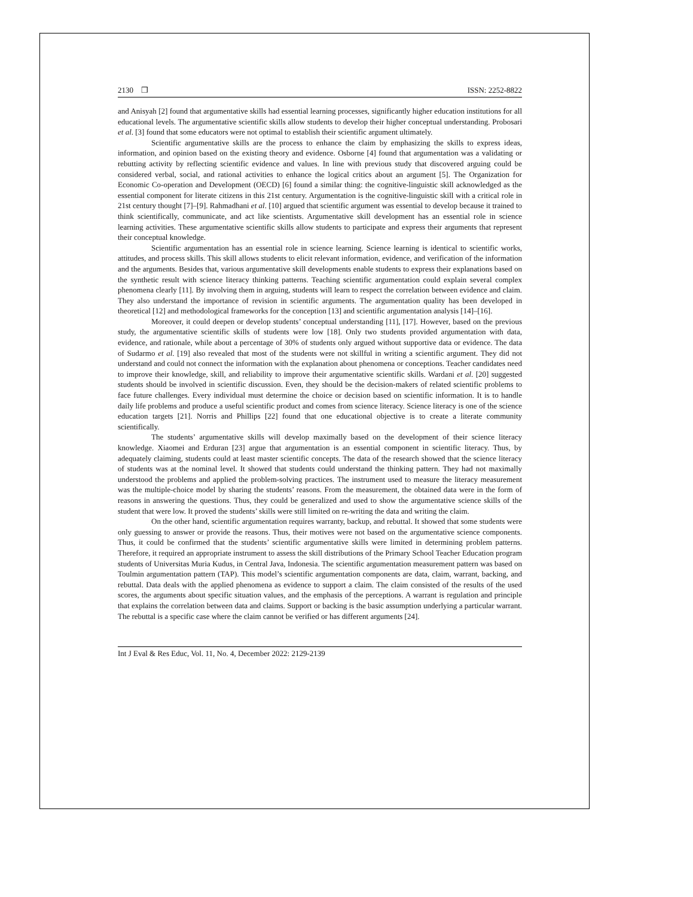2130 ❒ ISSN: 2252-8822
and Anisyah [2] found that argumentative skills had essential learning processes, significantly higher education institutions for all educational levels. The argumentative scientific skills allow students to develop their higher conceptual understanding. Probosari et al. [3] found that some educators were not optimal to establish their scientific argument ultimately.
Scientific argumentative skills are the process to enhance the claim by emphasizing the skills to express ideas, information, and opinion based on the existing theory and evidence. Osborne [4] found that argumentation was a validating or rebutting activity by reflecting scientific evidence and values. In line with previous study that discovered arguing could be considered verbal, social, and rational activities to enhance the logical critics about an argument [5]. The Organization for Economic Co-operation and Development (OECD) [6] found a similar thing: the cognitive-linguistic skill acknowledged as the essential component for literate citizens in this 21st century. Argumentation is the cognitive-linguistic skill with a critical role in 21st century thought [7]–[9]. Rahmadhani et al. [10] argued that scientific argument was essential to develop because it trained to think scientifically, communicate, and act like scientists. Argumentative skill development has an essential role in science learning activities. These argumentative scientific skills allow students to participate and express their arguments that represent their conceptual knowledge.
Scientific argumentation has an essential role in science learning. Science learning is identical to scientific works, attitudes, and process skills. This skill allows students to elicit relevant information, evidence, and verification of the information and the arguments. Besides that, various argumentative skill developments enable students to express their explanations based on the synthetic result with science literacy thinking patterns. Teaching scientific argumentation could explain several complex phenomena clearly [11]. By involving them in arguing, students will learn to respect the correlation between evidence and claim. They also understand the importance of revision in scientific arguments. The argumentation quality has been developed in theoretical [12] and methodological frameworks for the conception [13] and scientific argumentation analysis [14]–[16].
Moreover, it could deepen or develop students’ conceptual understanding [11], [17]. However, based on the previous study, the argumentative scientific skills of students were low [18]. Only two students provided argumentation with data, evidence, and rationale, while about a percentage of 30% of students only argued without supportive data or evidence. The data of Sudarmo et al. [19] also revealed that most of the students were not skillful in writing a scientific argument. They did not understand and could not connect the information with the explanation about phenomena or conceptions. Teacher candidates need to improve their knowledge, skill, and reliability to improve their argumentative scientific skills. Wardani et al. [20] suggested students should be involved in scientific discussion. Even, they should be the decision-makers of related scientific problems to face future challenges. Every individual must determine the choice or decision based on scientific information. It is to handle daily life problems and produce a useful scientific product and comes from science literacy. Science literacy is one of the science education targets [21]. Norris and Phillips [22] found that one educational objective is to create a literate community scientifically.
The students’ argumentative skills will develop maximally based on the development of their science literacy knowledge. Xiaomei and Erduran [23] argue that argumentation is an essential component in scientific literacy. Thus, by adequately claiming, students could at least master scientific concepts. The data of the research showed that the science literacy of students was at the nominal level. It showed that students could understand the thinking pattern. They had not maximally understood the problems and applied the problem-solving practices. The instrument used to measure the literacy measurement was the multiple-choice model by sharing the students’ reasons. From the measurement, the obtained data were in the form of reasons in answering the questions. Thus, they could be generalized and used to show the argumentative science skills of the student that were low. It proved the students’ skills were still limited on re-writing the data and writing the claim.
On the other hand, scientific argumentation requires warranty, backup, and rebuttal. It showed that some students were only guessing to answer or provide the reasons. Thus, their motives were not based on the argumentative science components. Thus, it could be confirmed that the students’ scientific argumentative skills were limited in determining problem patterns. Therefore, it required an appropriate instrument to assess the skill distributions of the Primary School Teacher Education program students of Universitas Muria Kudus, in Central Java, Indonesia. The scientific argumentation measurement pattern was based on Toulmin argumentation pattern (TAP). This model’s scientific argumentation components are data, claim, warrant, backing, and rebuttal. Data deals with the applied phenomena as evidence to support a claim. The claim consisted of the results of the used scores, the arguments about specific situation values, and the emphasis of the perceptions. A warrant is regulation and principle that explains the correlation between data and claims. Support or backing is the basic assumption underlying a particular warrant. The rebuttal is a specific case where the claim cannot be verified or has different arguments [24].
Int J Eval & Res Educ, Vol. 11, No. 4, December 2022: 2129-2139